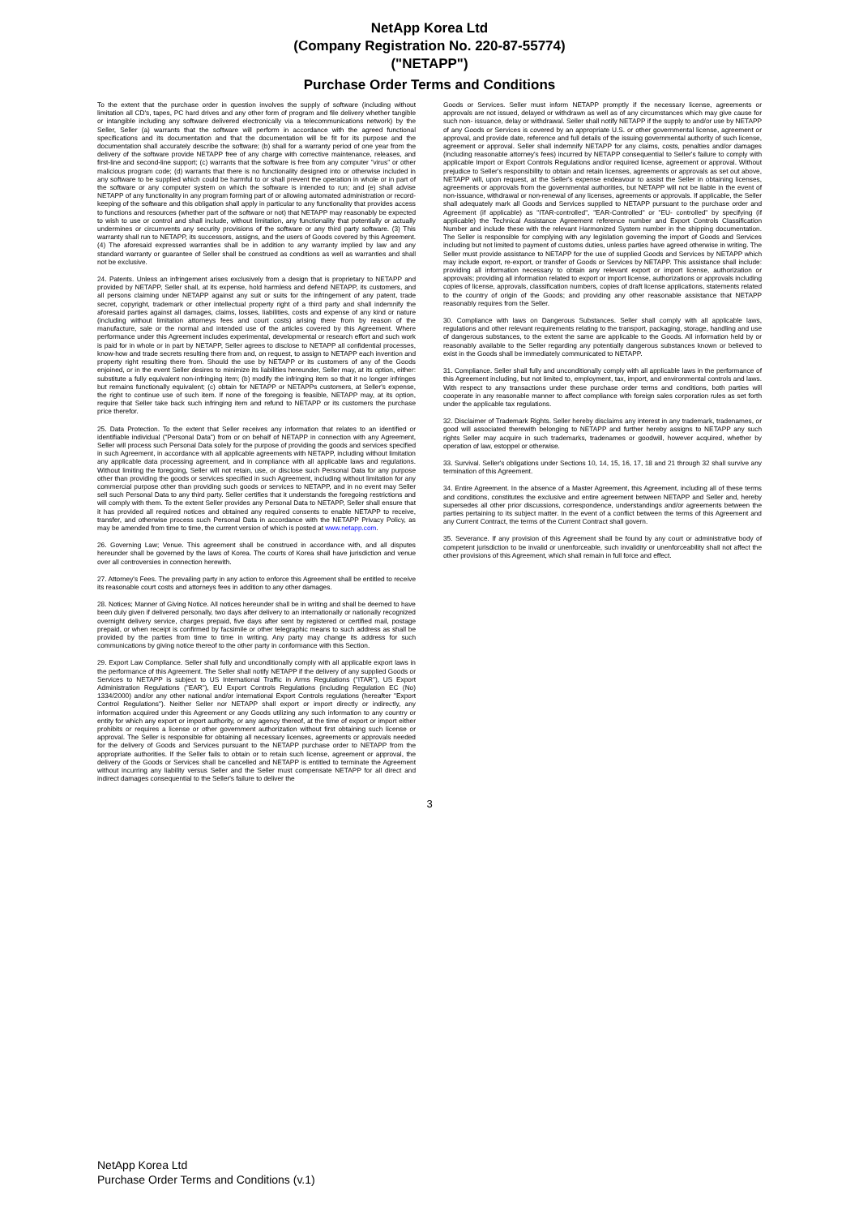NetApp Korea Ltd
(Company Registration No. 220-87-55774)
("NETAPP")
Purchase Order Terms and Conditions
To the extent that the purchase order in question involves the supply of software (including without limitation all CD's, tapes, PC hard drives and any other form of program and file delivery whether tangible or intangible including any software delivered electronically via a telecommunications network) by the Seller, Seller (a) warrants that the software will perform in accordance with the agreed functional specifications and its documentation and that the documentation will be fit for its purpose and the documentation shall accurately describe the software; (b) shall for a warranty period of one year from the delivery of the software provide NETAPP free of any charge with corrective maintenance, releases, and first-line and second-line support; (c) warrants that the software is free from any computer "virus" or other malicious program code; (d) warrants that there is no functionality designed into or otherwise included in any software to be supplied which could be harmful to or shall prevent the operation in whole or in part of the software or any computer system on which the software is intended to run; and (e) shall advise NETAPP of any functionality in any program forming part of or allowing automated administration or record- keeping of the software and this obligation shall apply in particular to any functionality that provides access to functions and resources (whether part of the software or not) that NETAPP may reasonably be expected to wish to use or control and shall include, without limitation, any functionality that potentially or actually undermines or circumvents any security provisions of the software or any third party software. (3) This warranty shall run to NETAPP, its successors, assigns, and the users of Goods covered by this Agreement. (4) The aforesaid expressed warranties shall be in addition to any warranty implied by law and any standard warranty or guarantee of Seller shall be construed as conditions as well as warranties and shall not be exclusive.
24. Patents. Unless an infringement arises exclusively from a design that is proprietary to NETAPP and provided by NETAPP, Seller shall, at its expense, hold harmless and defend NETAPP, its customers, and all persons claiming under NETAPP against any suit or suits for the infringement of any patent, trade secret, copyright, trademark or other intellectual property right of a third party and shall indemnify the aforesaid parties against all damages, claims, losses, liabilities, costs and expense of any kind or nature (including without limitation attorneys fees and court costs) arising there from by reason of the manufacture, sale or the normal and intended use of the articles covered by this Agreement. Where performance under this Agreement includes experimental, developmental or research effort and such work is paid for in whole or in part by NETAPP, Seller agrees to disclose to NETAPP all confidential processes, know-how and trade secrets resulting there from and, on request, to assign to NETAPP each invention and property right resulting there from. Should the use by NETAPP or its customers of any of the Goods enjoined, or in the event Seller desires to minimize its liabilities hereunder, Seller may, at its option, either: substitute a fully equivalent non-infringing item; (b) modify the infringing item so that it no longer infringes but remains functionally equivalent; (c) obtain for NETAPP or NETAPPs customers, at Seller's expense, the right to continue use of such item. If none of the foregoing is feasible, NETAPP may, at its option, require that Seller take back such infringing item and refund to NETAPP or its customers the purchase price therefor.
25. Data Protection. To the extent that Seller receives any information that relates to an identified or identifiable individual ("Personal Data") from or on behalf of NETAPP in connection with any Agreement, Seller will process such Personal Data solely for the purpose of providing the goods and services specified in such Agreement, in accordance with all applicable agreements with NETAPP, including without limitation any applicable data processing agreement, and in compliance with all applicable laws and regulations. Without limiting the foregoing, Seller will not retain, use, or disclose such Personal Data for any purpose other than providing the goods or services specified in such Agreement, including without limitation for any commercial purpose other than providing such goods or services to NETAPP, and in no event may Seller sell such Personal Data to any third party. Seller certifies that it understands the foregoing restrictions and will comply with them. To the extent Seller provides any Personal Data to NETAPP, Seller shall ensure that it has provided all required notices and obtained any required consents to enable NETAPP to receive, transfer, and otherwise process such Personal Data in accordance with the NETAPP Privacy Policy, as may be amended from time to time, the current version of which is posted at www.netapp.com.
26. Governing Law; Venue. This agreement shall be construed in accordance with, and all disputes hereunder shall be governed by the laws of Korea. The courts of Korea shall have jurisdiction and venue over all controversies in connection herewith.
27. Attorney's Fees. The prevailing party in any action to enforce this Agreement shall be entitled to receive its reasonable court costs and attorneys fees in addition to any other damages.
28. Notices; Manner of Giving Notice. All notices hereunder shall be in writing and shall be deemed to have been duly given if delivered personally, two days after delivery to an internationally or nationally recognized overnight delivery service, charges prepaid, five days after sent by registered or certified mail, postage prepaid, or when receipt is confirmed by facsimile or other telegraphic means to such address as shall be provided by the parties from time to time in writing. Any party may change its address for such communications by giving notice thereof to the other party in conformance with this Section.
29. Export Law Compliance. Seller shall fully and unconditionally comply with all applicable export laws in the performance of this Agreement. The Seller shall notify NETAPP if the delivery of any supplied Goods or Services to NETAPP is subject to US International Traffic in Arms Regulations ("ITAR"), US Export Administration Regulations ("EAR"), EU Export Controls Regulations (including Regulation EC (No) 1334/2000) and/or any other national and/or international Export Controls regulations (hereafter "Export Control Regulations"). Neither Seller nor NETAPP shall export or import directly or indirectly, any information acquired under this Agreement or any Goods utilizing any such information to any country or entity for which any export or import authority, or any agency thereof, at the time of export or import either prohibits or requires a license or other government authorization without first obtaining such license or approval. The Seller is responsible for obtaining all necessary licenses, agreements or approvals needed for the delivery of Goods and Services pursuant to the NETAPP purchase order to NETAPP from the appropriate authorities. If the Seller fails to obtain or to retain such license, agreement or approval, the delivery of the Goods or Services shall be cancelled and NETAPP is entitled to terminate the Agreement without incurring any liability versus Seller and the Seller must compensate NETAPP for all direct and indirect damages consequential to the Seller's failure to deliver the
Goods or Services. Seller must inform NETAPP promptly if the necessary license, agreements or approvals are not issued, delayed or withdrawn as well as of any circumstances which may give cause for such non- issuance, delay or withdrawal. Seller shall notify NETAPP if the supply to and/or use by NETAPP of any Goods or Services is covered by an appropriate U.S. or other governmental license, agreement or approval, and provide date, reference and full details of the issuing governmental authority of such license, agreement or approval. Seller shall indemnify NETAPP for any claims, costs, penalties and/or damages (including reasonable attorney's fees) incurred by NETAPP consequential to Seller's failure to comply with applicable Import or Export Controls Regulations and/or required license, agreement or approval. Without prejudice to Seller's responsibility to obtain and retain licenses, agreements or approvals as set out above, NETAPP will, upon request, at the Seller's expense endeavour to assist the Seller in obtaining licenses, agreements or approvals from the governmental authorities, but NETAPP will not be liable in the event of non-issuance, withdrawal or non-renewal of any licenses, agreements or approvals. If applicable, the Seller shall adequately mark all Goods and Services supplied to NETAPP pursuant to the purchase order and Agreement (if applicable) as "ITAR-controlled", "EAR-Controlled" or "EU- controlled" by specifying (if applicable) the Technical Assistance Agreement reference number and Export Controls Classification Number and include these with the relevant Harmonized System number in the shipping documentation. The Seller is responsible for complying with any legislation governing the import of Goods and Services including but not limited to payment of customs duties, unless parties have agreed otherwise in writing. The Seller must provide assistance to NETAPP for the use of supplied Goods and Services by NETAPP which may include export, re-export, or transfer of Goods or Services by NETAPP. This assistance shall include: providing all information necessary to obtain any relevant export or import license, authorization or approvals; providing all information related to export or import license, authorizations or approvals including copies of license, approvals, classification numbers, copies of draft license applications, statements related to the country of origin of the Goods; and providing any other reasonable assistance that NETAPP reasonably requires from the Seller.
30. Compliance with laws on Dangerous Substances. Seller shall comply with all applicable laws, regulations and other relevant requirements relating to the transport, packaging, storage, handling and use of dangerous substances, to the extent the same are applicable to the Goods. All information held by or reasonably available to the Seller regarding any potentially dangerous substances known or believed to exist in the Goods shall be immediately communicated to NETAPP.
31. Compliance. Seller shall fully and unconditionally comply with all applicable laws in the performance of this Agreement including, but not limited to, employment, tax, import, and environmental controls and laws. With respect to any transactions under these purchase order terms and conditions, both parties will cooperate in any reasonable manner to affect compliance with foreign sales corporation rules as set forth under the applicable tax regulations.
32. Disclaimer of Trademark Rights. Seller hereby disclaims any interest in any trademark, tradenames, or good will associated therewith belonging to NETAPP and further hereby assigns to NETAPP any such rights Seller may acquire in such trademarks, tradenames or goodwill, however acquired, whether by operation of law, estoppel or otherwise.
33. Survival. Seller's obligations under Sections 10, 14, 15, 16, 17, 18 and 21 through 32 shall survive any termination of this Agreement.
34. Entire Agreement. In the absence of a Master Agreement, this Agreement, including all of these terms and conditions, constitutes the exclusive and entire agreement between NETAPP and Seller and, hereby supersedes all other prior discussions, correspondence, understandings and/or agreements between the parties pertaining to its subject matter. In the event of a conflict between the terms of this Agreement and any Current Contract, the terms of the Current Contract shall govern.
35. Severance. If any provision of this Agreement shall be found by any court or administrative body of competent jurisdiction to be invalid or unenforceable, such invalidity or unenforceability shall not affect the other provisions of this Agreement, which shall remain in full force and effect.
3
NetApp Korea Ltd
Purchase Order Terms and Conditions (v.1)